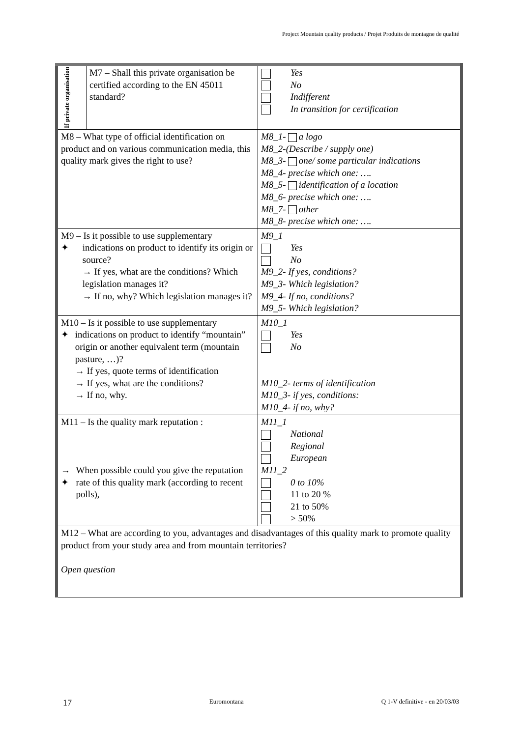Project Mountain quality products / Projet Produits de montagne de qualité
| If private organisation | M7 – Shall this private organisation be certified according to the EN 45011 standard? | Yes No Indifferent In transition for certification |
| M8 – What type of official identification on product and on various communication media, this quality mark gives the right to use? | | M8_1- a logo M8_2-(Describe / supply one) M8_3- one/ some particular indications M8_4- precise which one: …. M8_5- identification of a location M8_6- precise which one: …. M8_7- other M8_8- precise which one: …. |
| M9 – Is it possible to use supplementary ✦ indications on product to identify its origin or source? → If yes, what are the conditions? Which legislation manages it? → If no, why? Which legislation manages it? | | M9_1 Yes No M9_2- If yes, conditions? M9_3- Which legislation? M9_4- If no, conditions? M9_5- Which legislation? |
| M10 – Is it possible to use supplementary ✦ indications on product to identify “mountain” origin or another equivalent term (mountain pasture, …)? → If yes, quote terms of identification → If yes, what are the conditions? → If no, why. | | M10_1 Yes No M10_2- terms of identification M10_3- if yes, conditions: M10_4- if no, why? |
| M11 – Is the quality mark reputation : → ✦ When possible could you give the reputation rate of this quality mark (according to recent polls), | | M11_1 National Regional European M11_2 0 to 10% 11 to 20 % 21 to 50% > 50% |
| M12 – What are according to you, advantages and disadvantages of this quality mark to promote quality product from your study area and from mountain territories? Open question | | |
17 Euromontana Q 1-V definitive - en 20/03/03